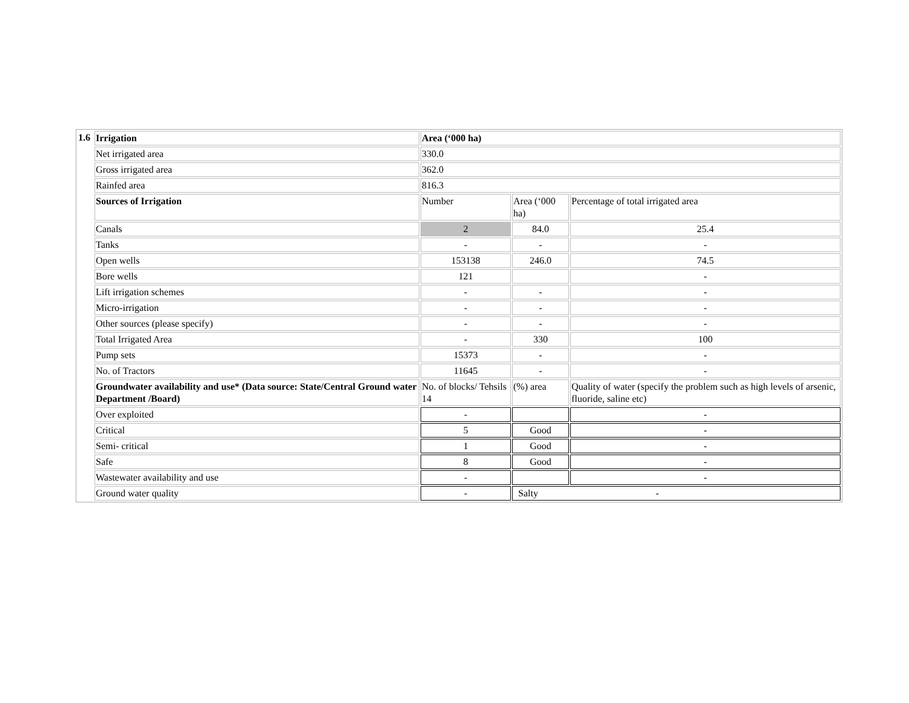| 1.6 | Irrigation | Area (‘000 ha) | | |
| | Net irrigated area | 330.0 | | |
| | Gross irrigated area | 362.0 | | |
| | Rainfed area | 816.3 | | |
| | Sources of Irrigation | Number | Area (‘000 ha) | Percentage of total irrigated area |
| | Canals | 2 | 84.0 | 25.4 |
| | Tanks | - | - | - |
| | Open wells | 153138 | 246.0 | 74.5 |
| | Bore wells | 121 | | - |
| | Lift irrigation schemes | - | - | - |
| | Micro-irrigation | - | - | - |
| | Other sources (please specify) | - | - | - |
| | Total Irrigated Area | - | 330 | 100 |
| | Pump sets | 15373 | - | - |
| | No. of Tractors | 11645 | - | - |
| | Groundwater availability and use* (Data source: State/Central Ground water Department /Board) | No. of blocks/ Tehsils 14 | (%) area | Quality of water (specify the problem such as high levels of arsenic, fluoride, saline etc) |
| | Over exploited | - | | - |
| | Critical | 5 | Good | - |
| | Semi- critical | 1 | Good | - |
| | Safe | 8 | Good | - |
| | Wastewater availability and use | - | | - |
| | Ground water quality | - | Salty - | |